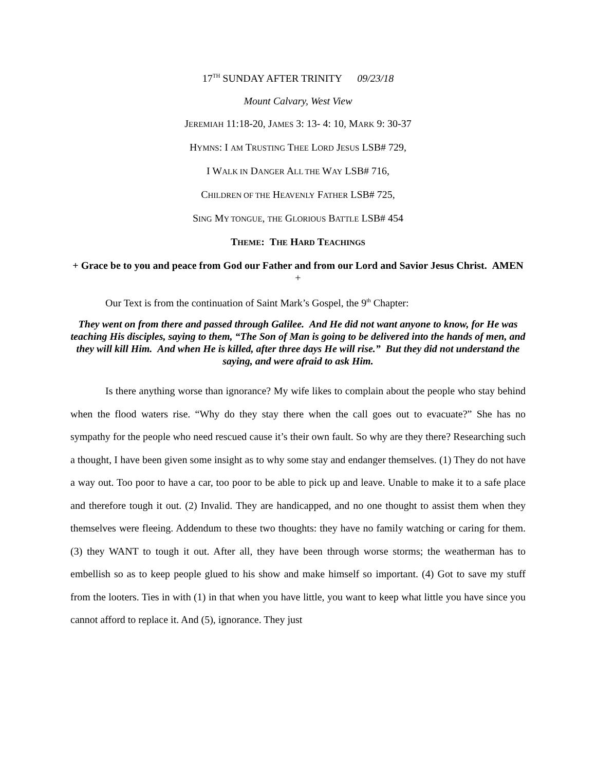17<sup>TH</sup> SUNDAY AFTER TRINITY 09/23/18
Mount Calvary, West View
JEREMIAH 11:18-20, JAMES 3: 13- 4: 10, MARK 9: 30-37
HYMNS: I AM TRUSTING THEE LORD JESUS LSB# 729,
I WALK IN DANGER ALL THE WAY LSB# 716,
CHILDREN OF THE HEAVENLY FATHER LSB# 725,
SING MY TONGUE, THE GLORIOUS BATTLE LSB# 454
THEME: THE HARD TEACHINGS
+ Grace be to you and peace from God our Father and from our Lord and Savior Jesus Christ. AMEN +
Our Text is from the continuation of Saint Mark’s Gospel, the 9<sup>th</sup> Chapter:
They went on from there and passed through Galilee. And He did not want anyone to know, for He was teaching His disciples, saying to them, “The Son of Man is going to be delivered into the hands of men, and they will kill Him. And when He is killed, after three days He will rise.” But they did not understand the saying, and were afraid to ask Him.
Is there anything worse than ignorance? My wife likes to complain about the people who stay behind when the flood waters rise. “Why do they stay there when the call goes out to evacuate?” She has no sympathy for the people who need rescued cause it’s their own fault. So why are they there? Researching such a thought, I have been given some insight as to why some stay and endanger themselves. (1) They do not have a way out. Too poor to have a car, too poor to be able to pick up and leave. Unable to make it to a safe place and therefore tough it out. (2) Invalid. They are handicapped, and no one thought to assist them when they themselves were fleeing. Addendum to these two thoughts: they have no family watching or caring for them. (3) they WANT to tough it out. After all, they have been through worse storms; the weatherman has to embellish so as to keep people glued to his show and make himself so important. (4) Got to save my stuff from the looters. Ties in with (1) in that when you have little, you want to keep what little you have since you cannot afford to replace it. And (5), ignorance. They just